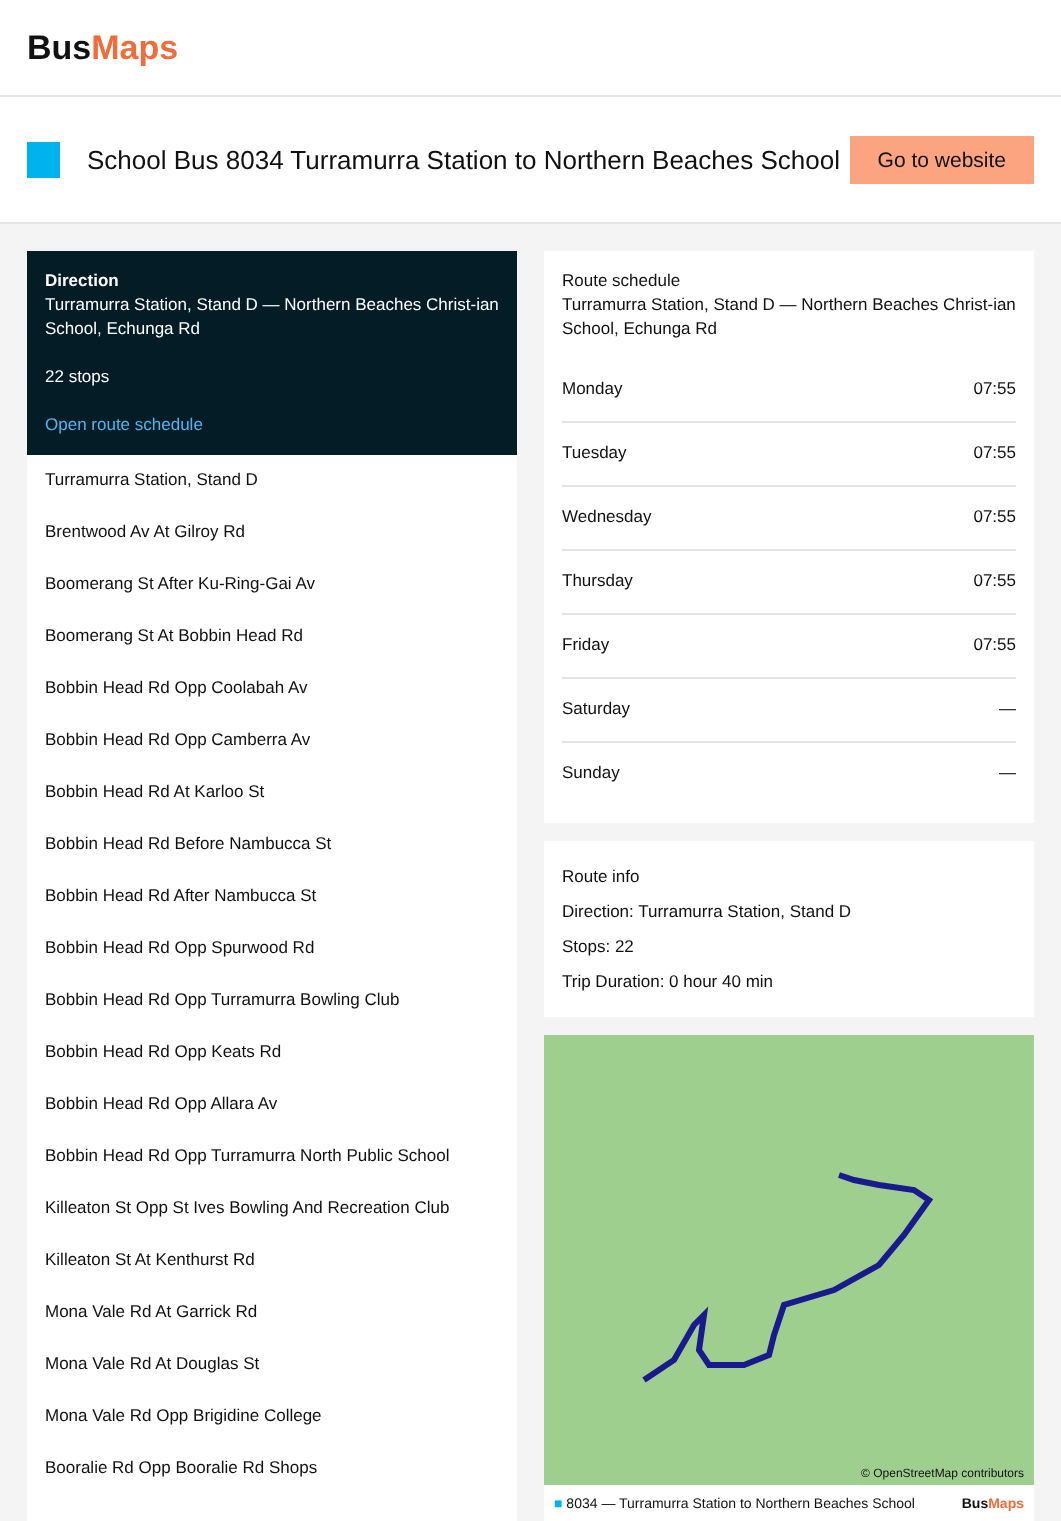BusMaps
School Bus 8034 Turramurra Station to Northern Beaches School
Go to website
Direction
Turramurra Station, Stand D — Northern Beaches Christ-ian School, Echunga Rd
22 stops
Open route schedule
Turramurra Station, Stand D
Brentwood Av At Gilroy Rd
Boomerang St After Ku-Ring-Gai Av
Boomerang St At Bobbin Head Rd
Bobbin Head Rd Opp Coolabah Av
Bobbin Head Rd Opp Camberra Av
Bobbin Head Rd At Karloo St
Bobbin Head Rd Before Nambucca St
Bobbin Head Rd After Nambucca St
Bobbin Head Rd Opp Spurwood Rd
Bobbin Head Rd Opp Turramurra Bowling Club
Bobbin Head Rd Opp Keats Rd
Bobbin Head Rd Opp Allara Av
Bobbin Head Rd Opp Turramurra North Public School
Killeaton St Opp St Ives Bowling And Recreation Club
Killeaton St At Kenthurst Rd
Mona Vale Rd At Garrick Rd
Mona Vale Rd At Douglas St
Mona Vale Rd Opp Brigidine College
Booralie Rd Opp Booralie Rd Shops
Route schedule
Turramurra Station, Stand D — Northern Beaches Christ-ian School, Echunga Rd
| Monday | 07:55 |
| Tuesday | 07:55 |
| Wednesday | 07:55 |
| Thursday | 07:55 |
| Friday | 07:55 |
| Saturday | — |
| Sunday | — |
Route info
Direction: Turramurra Station, Stand D
Stops: 22
Trip Duration: 0 hour 40 min
© OpenStreetMap contributors
■ 8034 — Turramurra Station to Northern Beaches School BusMaps